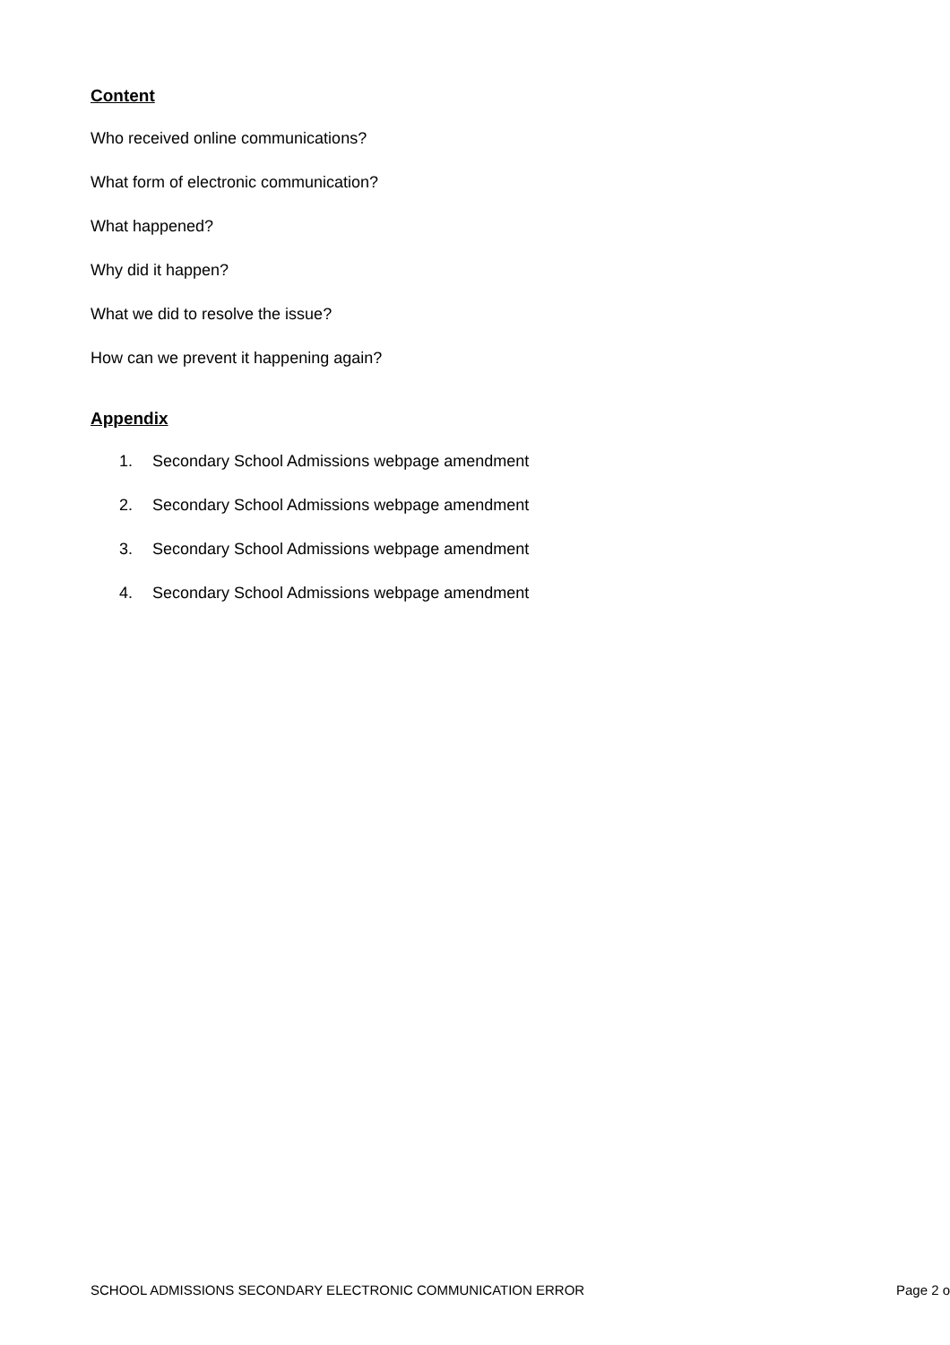Content
Who received online communications?
What form of electronic communication?
What happened?
Why did it happen?
What we did to resolve the issue?
How can we prevent it happening again?
Appendix
1. Secondary School Admissions webpage amendment
2. Secondary School Admissions webpage amendment
3. Secondary School Admissions webpage amendment
4. Secondary School Admissions webpage amendment
SCHOOL ADMISSIONS SECONDARY ELECTRONIC COMMUNICATION ERROR Page 2 o